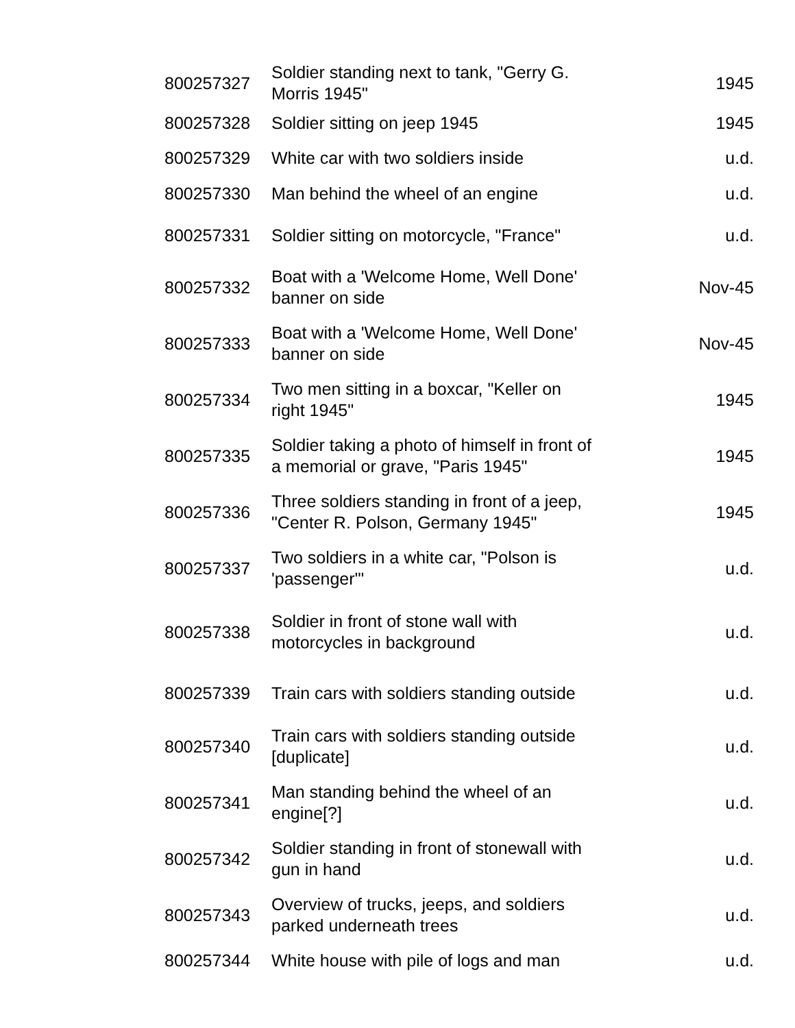| 800257327 | Soldier standing next to tank, "Gerry G. Morris 1945" | 1945 |
| 800257328 | Soldier sitting on jeep 1945 | 1945 |
| 800257329 | White car with two soldiers inside | u.d. |
| 800257330 | Man behind the wheel of an engine | u.d. |
| 800257331 | Soldier sitting on motorcycle, "France" | u.d. |
| 800257332 | Boat with a 'Welcome Home, Well Done' banner on side | Nov-45 |
| 800257333 | Boat with a 'Welcome Home, Well Done' banner on side | Nov-45 |
| 800257334 | Two men sitting in a boxcar, "Keller on right 1945" | 1945 |
| 800257335 | Soldier taking a photo of himself in front of a memorial or grave, "Paris 1945" | 1945 |
| 800257336 | Three soldiers standing in front of a jeep, "Center R. Polson, Germany 1945" | 1945 |
| 800257337 | Two soldiers in a white car, "Polson is 'passenger'" | u.d. |
| 800257338 | Soldier in front of stone wall with motorcycles in background | u.d. |
| 800257339 | Train cars with soldiers standing outside | u.d. |
| 800257340 | Train cars with soldiers standing outside [duplicate] | u.d. |
| 800257341 | Man standing behind the wheel of an engine[?] | u.d. |
| 800257342 | Soldier standing in front of stonewall with gun in hand | u.d. |
| 800257343 | Overview of trucks, jeeps, and soldiers parked underneath trees | u.d. |
| 800257344 | White house with pile of logs and man | u.d. |